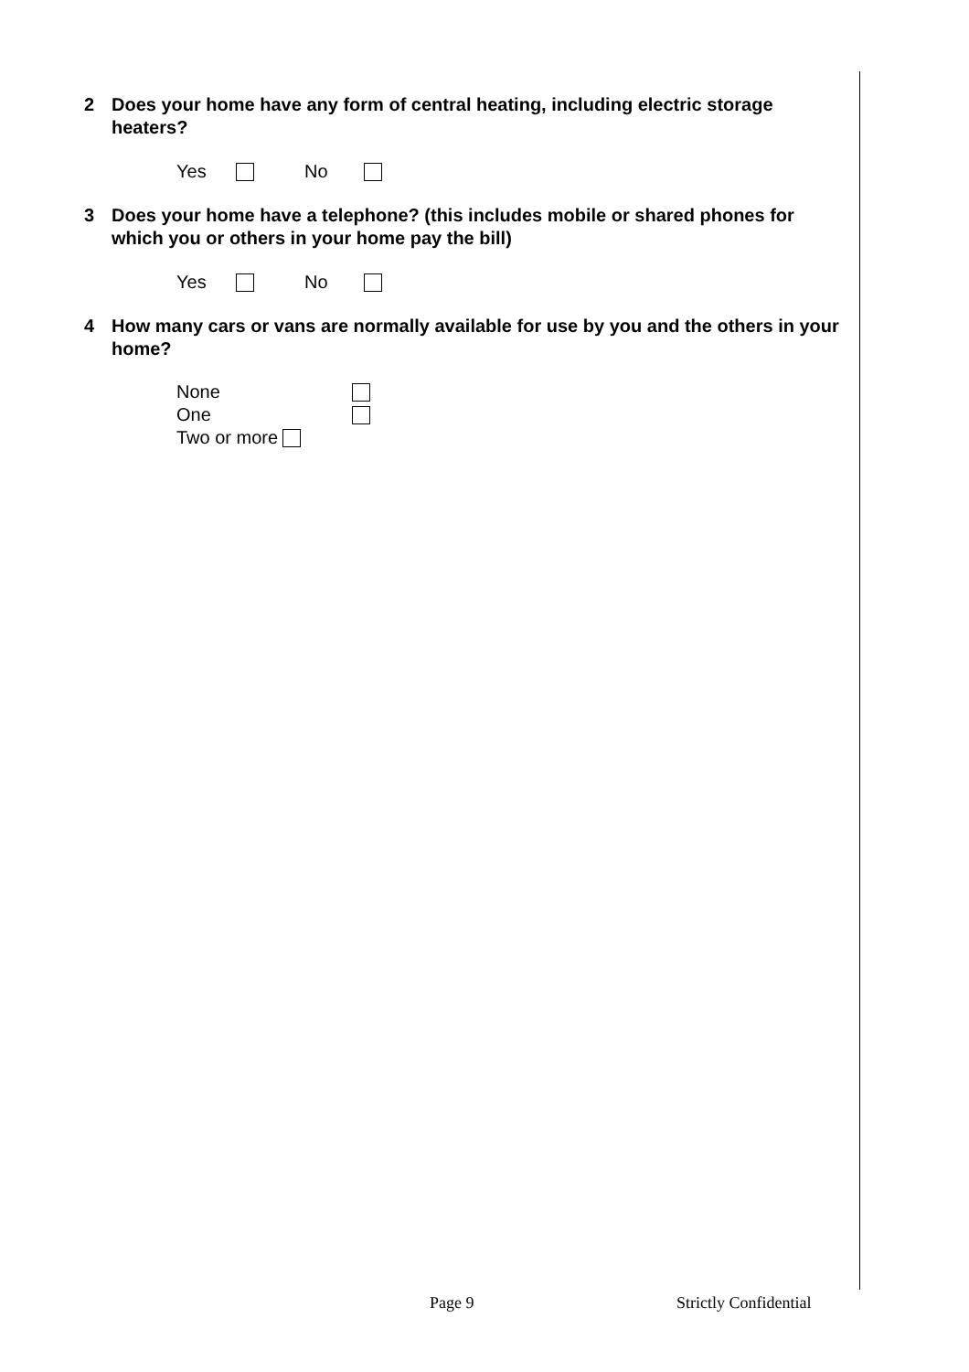2 Does your home have any form of central heating, including electric storage heaters?
Yes No
3 Does your home have a telephone? (this includes mobile or shared phones for which you or others in your home pay the bill)
Yes No
4 How many cars or vans are normally available for use by you and the others in your home?
None
One
Two or more
Page 9 Strictly Confidential